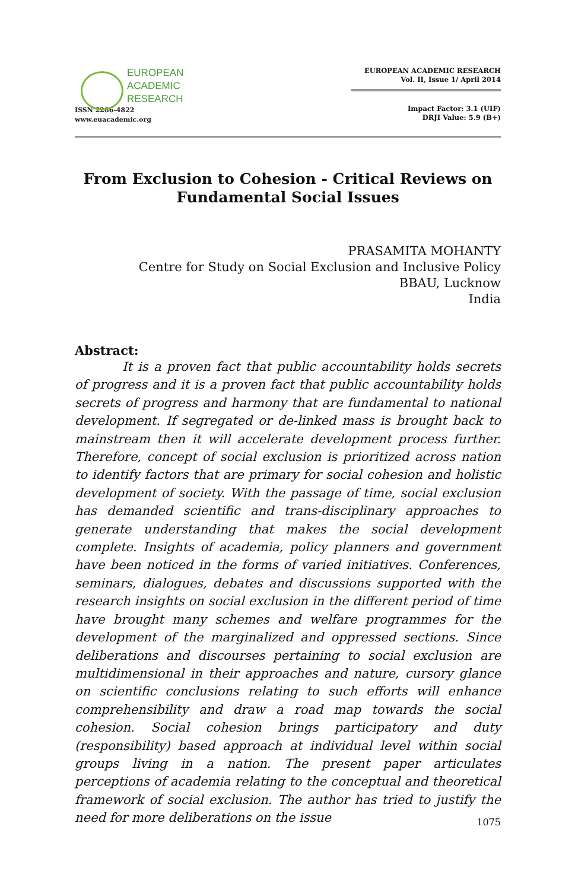EUROPEAN
ACADEMIC
RESEARCH
ISSN 2286-4822
www.euacademic.org
EUROPEAN ACADEMIC RESEARCH
Vol. II, Issue 1/ April 2014
Impact Factor: 3.1 (UIF)
DRJI Value: 5.9 (B+)
From Exclusion to Cohesion - Critical Reviews on Fundamental Social Issues
PRASAMITA MOHANTY
Centre for Study on Social Exclusion and Inclusive Policy
BBAU, Lucknow
India
Abstract:
It is a proven fact that public accountability holds secrets of progress and it is a proven fact that public accountability holds secrets of progress and harmony that are fundamental to national development. If segregated or de-linked mass is brought back to mainstream then it will accelerate development process further. Therefore, concept of social exclusion is prioritized across nation to identify factors that are primary for social cohesion and holistic development of society. With the passage of time, social exclusion has demanded scientific and trans-disciplinary approaches to generate understanding that makes the social development complete. Insights of academia, policy planners and government have been noticed in the forms of varied initiatives. Conferences, seminars, dialogues, debates and discussions supported with the research insights on social exclusion in the different period of time have brought many schemes and welfare programmes for the development of the marginalized and oppressed sections. Since deliberations and discourses pertaining to social exclusion are multidimensional in their approaches and nature, cursory glance on scientific conclusions relating to such efforts will enhance comprehensibility and draw a road map towards the social cohesion. Social cohesion brings participatory and duty (responsibility) based approach at individual level within social groups living in a nation. The present paper articulates perceptions of academia relating to the conceptual and theoretical framework of social exclusion. The author has tried to justify the need for more deliberations on the issue
1075